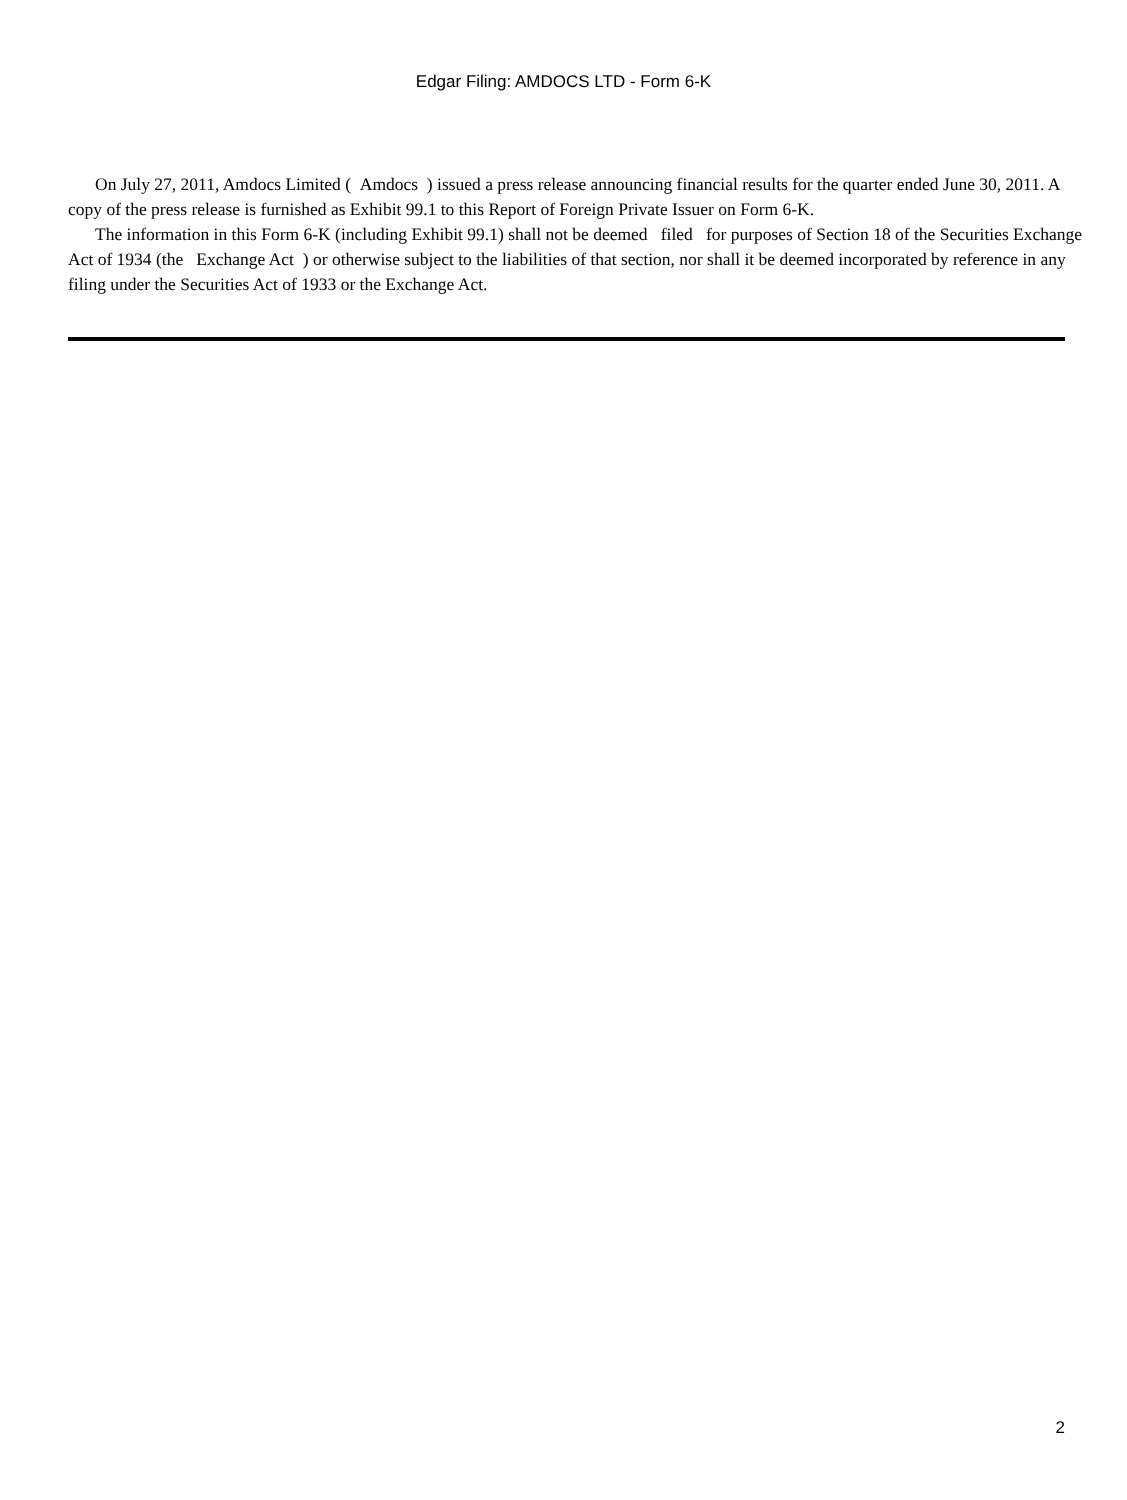Edgar Filing: AMDOCS LTD - Form 6-K
On July 27, 2011, Amdocs Limited ( Amdocs ) issued a press release announcing financial results for the quarter ended June 30, 2011. A copy of the press release is furnished as Exhibit 99.1 to this Report of Foreign Private Issuer on Form 6-K.
The information in this Form 6-K (including Exhibit 99.1) shall not be deemed filed for purposes of Section 18 of the Securities Exchange Act of 1934 (the Exchange Act ) or otherwise subject to the liabilities of that section, nor shall it be deemed incorporated by reference in any filing under the Securities Act of 1933 or the Exchange Act.
2